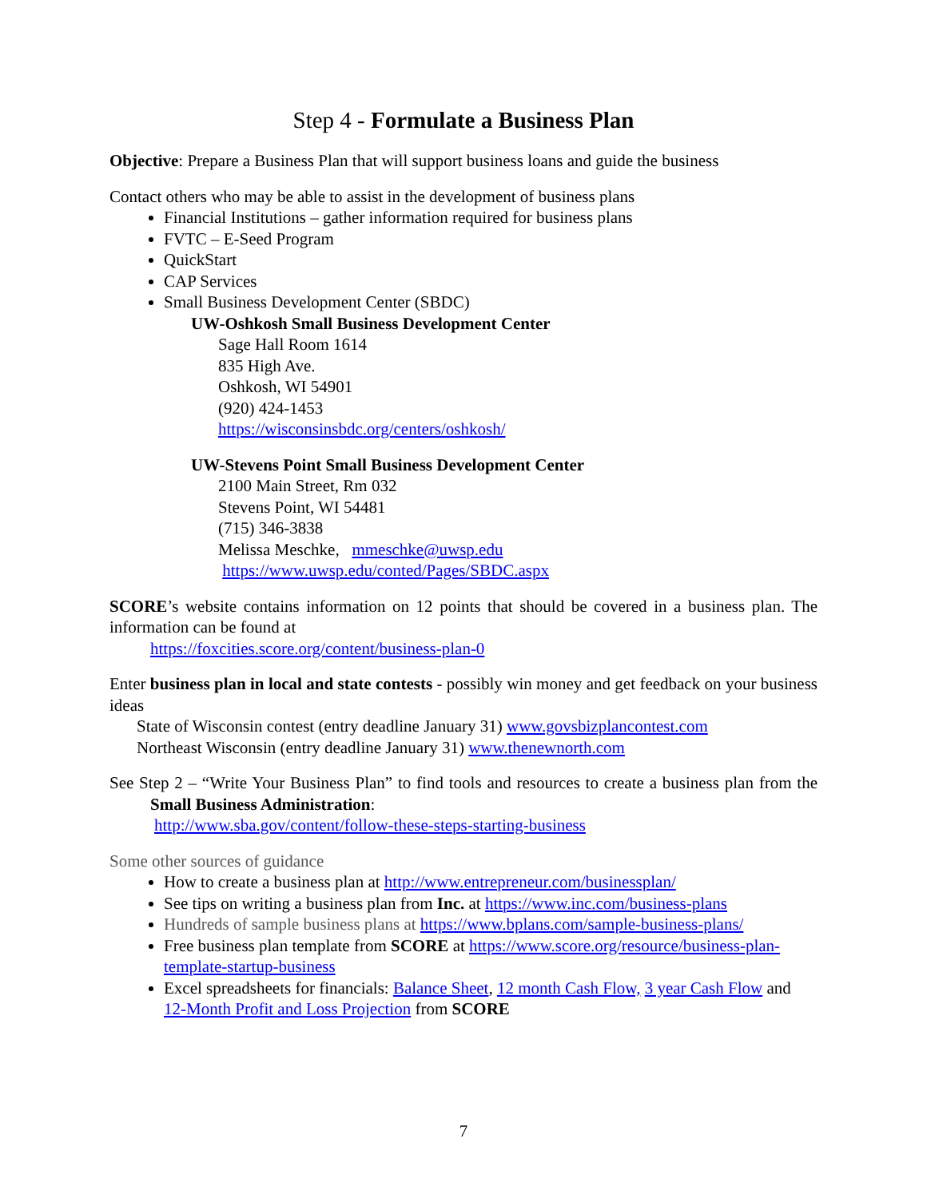Step 4 - Formulate a Business Plan
Objective: Prepare a Business Plan that will support business loans and guide the business
Contact others who may be able to assist in the development of business plans
Financial Institutions – gather information required for business plans
FVTC – E-Seed Program
QuickStart
CAP Services
Small Business Development Center (SBDC)
UW-Oshkosh Small Business Development Center
Sage Hall Room 1614
835 High Ave.
Oshkosh, WI 54901
(920) 424-1453
https://wisconsinsbdc.org/centers/oshkosh/
UW-Stevens Point Small Business Development Center
2100 Main Street, Rm 032
Stevens Point, WI 54481
(715) 346-3838
Melissa Meschke, mmeschke@uwsp.edu
https://www.uwsp.edu/conted/Pages/SBDC.aspx
SCORE’s website contains information on 12 points that should be covered in a business plan. The information can be found at
https://foxcities.score.org/content/business-plan-0
Enter business plan in local and state contests - possibly win money and get feedback on your business ideas
State of Wisconsin contest (entry deadline January 31) www.govsbizplancontest.com
Northeast Wisconsin (entry deadline January 31) www.thenewnorth.com
See Step 2 – “Write Your Business Plan” to find tools and resources to create a business plan from the Small Business Administration:
http://www.sba.gov/content/follow-these-steps-starting-business
Some other sources of guidance
How to create a business plan at http://www.entrepreneur.com/businessplan/
See tips on writing a business plan from Inc. at https://www.inc.com/business-plans
Hundreds of sample business plans at https://www.bplans.com/sample-business-plans/
Free business plan template from SCORE at https://www.score.org/resource/business-plan-template-startup-business
Excel spreadsheets for financials: Balance Sheet, 12 month Cash Flow, 3 year Cash Flow and 12-Month Profit and Loss Projection from SCORE
7